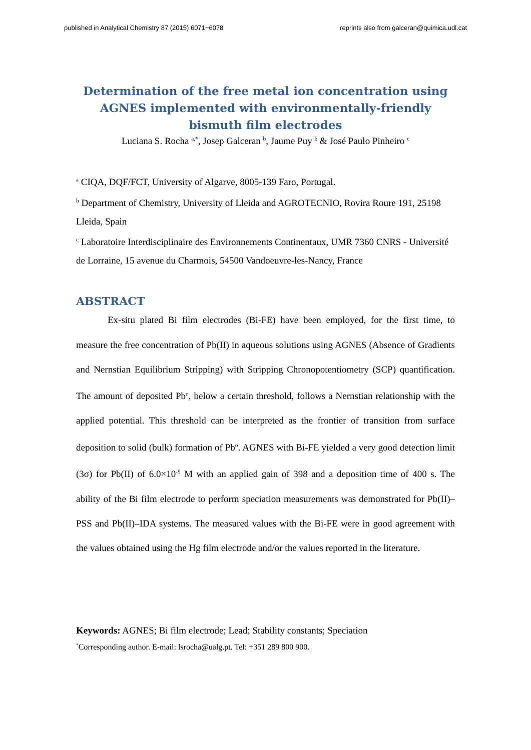published in Analytical Chemistry 87 (2015) 6071−6078 reprints also from galceran@quimica.udl.cat
Determination of the free metal ion concentration using AGNES implemented with environmentally-friendly bismuth film electrodes
Luciana S. Rocha <sup>a,*</sup>, Josep Galceran <sup>b</sup>, Jaume Puy <sup>b</sup> & José Paulo Pinheiro <sup>c</sup>
<sup>a</sup> CIQA, DQF/FCT, University of Algarve, 8005-139 Faro, Portugal.
<sup>b</sup> Department of Chemistry, University of Lleida and AGROTECNIO, Rovira Roure 191, 25198 Lleida, Spain
<sup>c</sup> Laboratoire Interdisciplinaire des Environnements Continentaux, UMR 7360 CNRS - Université de Lorraine, 15 avenue du Charmois, 54500 Vandoeuvre-les-Nancy, France
ABSTRACT
Ex-situ plated Bi film electrodes (Bi-FE) have been employed, for the first time, to measure the free concentration of Pb(II) in aqueous solutions using AGNES (Absence of Gradients and Nernstian Equilibrium Stripping) with Stripping Chronopotentiometry (SCP) quantification. The amount of deposited Pb<sup>o</sup>, below a certain threshold, follows a Nernstian relationship with the applied potential. This threshold can be interpreted as the frontier of transition from surface deposition to solid (bulk) formation of Pb<sup>o</sup>. AGNES with Bi-FE yielded a very good detection limit (3σ) for Pb(II) of 6.0×10<sup>-9</sup> M with an applied gain of 398 and a deposition time of 400 s. The ability of the Bi film electrode to perform speciation measurements was demonstrated for Pb(II)–PSS and Pb(II)–IDA systems. The measured values with the Bi-FE were in good agreement with the values obtained using the Hg film electrode and/or the values reported in the literature.
Keywords: AGNES; Bi film electrode; Lead; Stability constants; Speciation
<sup>*</sup> Corresponding author. E-mail: lsrocha@ualg.pt. Tel: +351 289 800 900.